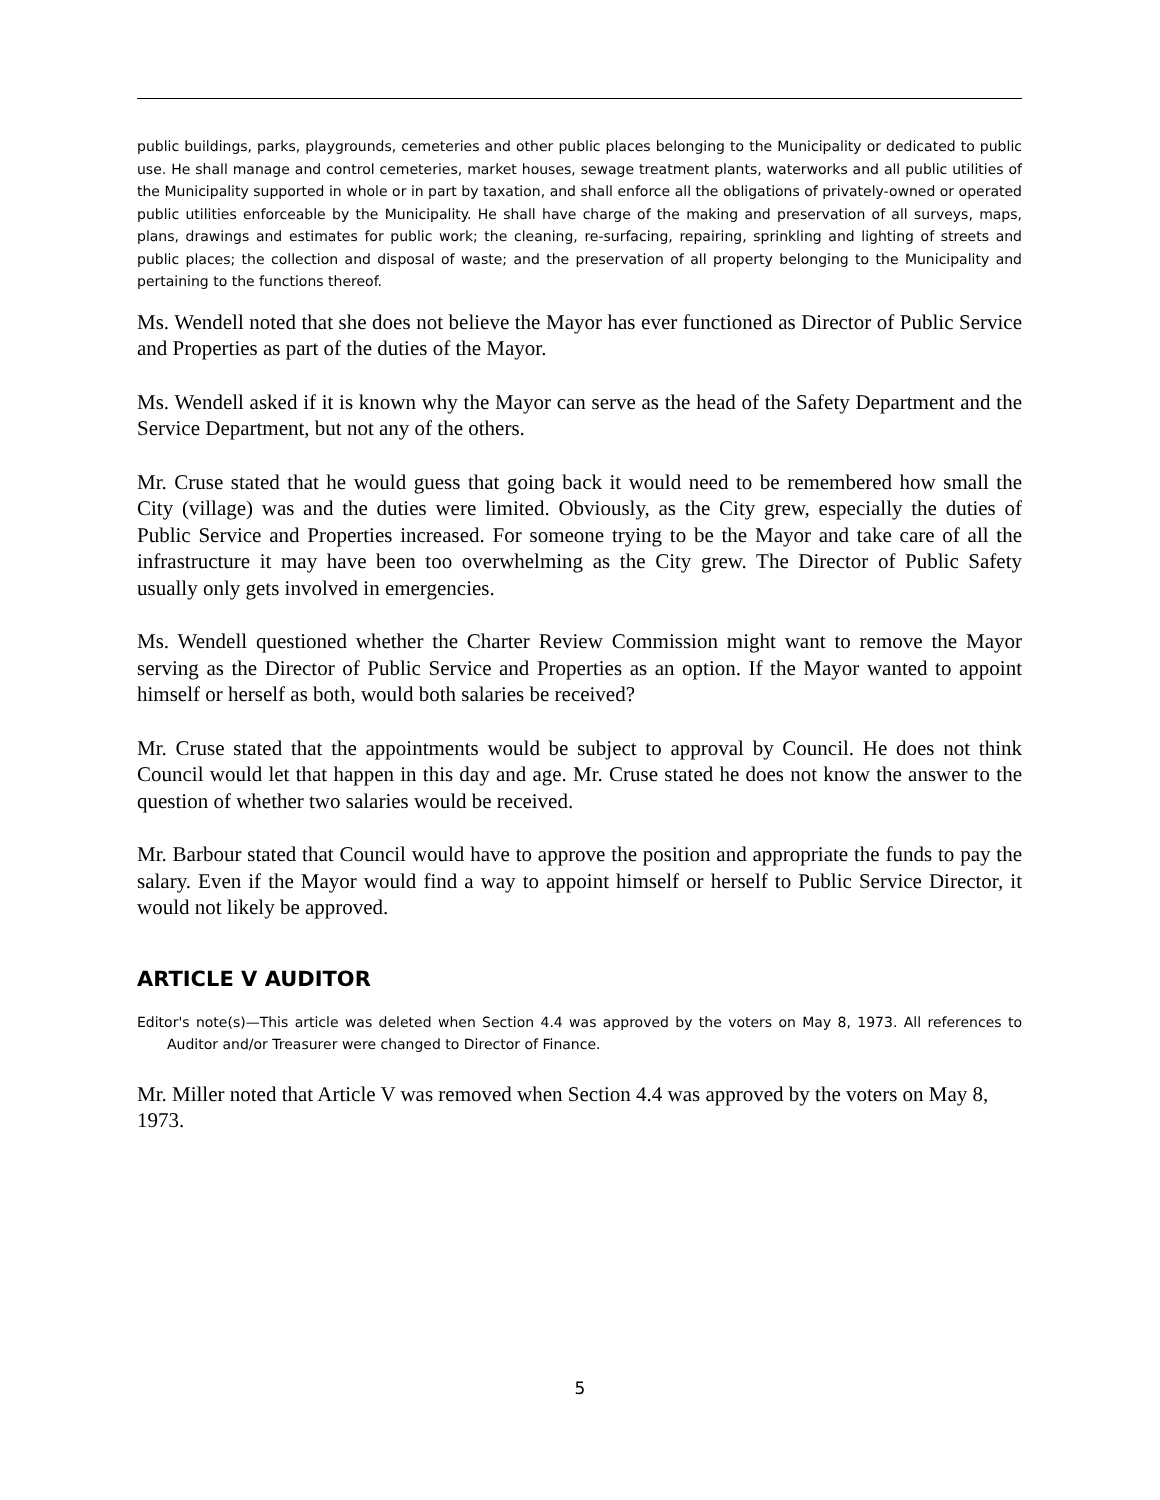public buildings, parks, playgrounds, cemeteries and other public places belonging to the Municipality or dedicated to public use. He shall manage and control cemeteries, market houses, sewage treatment plants, waterworks and all public utilities of the Municipality supported in whole or in part by taxation, and shall enforce all the obligations of privately-owned or operated public utilities enforceable by the Municipality. He shall have charge of the making and preservation of all surveys, maps, plans, drawings and estimates for public work; the cleaning, re-surfacing, repairing, sprinkling and lighting of streets and public places; the collection and disposal of waste; and the preservation of all property belonging to the Municipality and pertaining to the functions thereof.
Ms. Wendell noted that she does not believe the Mayor has ever functioned as Director of Public Service and Properties as part of the duties of the Mayor.
Ms. Wendell asked if it is known why the Mayor can serve as the head of the Safety Department and the Service Department, but not any of the others.
Mr. Cruse stated that he would guess that going back it would need to be remembered how small the City (village) was and the duties were limited. Obviously, as the City grew, especially the duties of Public Service and Properties increased. For someone trying to be the Mayor and take care of all the infrastructure it may have been too overwhelming as the City grew. The Director of Public Safety usually only gets involved in emergencies.
Ms. Wendell questioned whether the Charter Review Commission might want to remove the Mayor serving as the Director of Public Service and Properties as an option. If the Mayor wanted to appoint himself or herself as both, would both salaries be received?
Mr. Cruse stated that the appointments would be subject to approval by Council. He does not think Council would let that happen in this day and age. Mr. Cruse stated he does not know the answer to the question of whether two salaries would be received.
Mr. Barbour stated that Council would have to approve the position and appropriate the funds to pay the salary. Even if the Mayor would find a way to appoint himself or herself to Public Service Director, it would not likely be approved.
ARTICLE V AUDITOR
Editor's note(s)—This article was deleted when Section 4.4 was approved by the voters on May 8, 1973. All references to Auditor and/or Treasurer were changed to Director of Finance.
Mr. Miller noted that Article V was removed when Section 4.4 was approved by the voters on May 8, 1973.
5